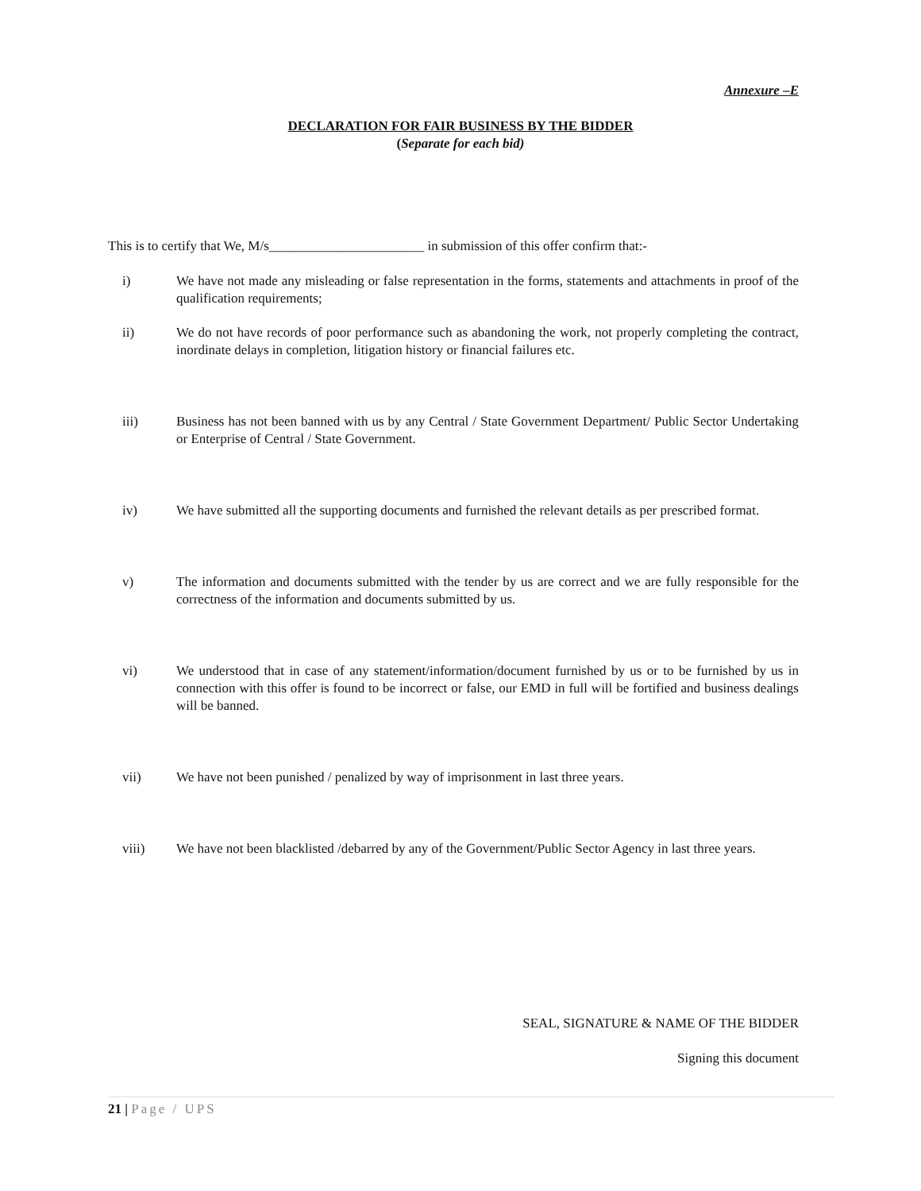Annexure –E
DECLARATION FOR FAIR BUSINESS BY THE BIDDER
(Separate for each bid)
This is to certify that We, M/s_______________________ in submission of this offer confirm that:-
i) We have not made any misleading or false representation in the forms, statements and attachments in proof of the qualification requirements;
ii) We do not have records of poor performance such as abandoning the work, not properly completing the contract, inordinate delays in completion, litigation history or financial failures etc.
iii) Business has not been banned with us by any Central / State Government Department/ Public Sector Undertaking or Enterprise of Central / State Government.
iv) We have submitted all the supporting documents and furnished the relevant details as per prescribed format.
v) The information and documents submitted with the tender by us are correct and we are fully responsible for the correctness of the information and documents submitted by us.
vi) We understood that in case of any statement/information/document furnished by us or to be furnished by us in connection with this offer is found to be incorrect or false, our EMD in full will be fortified and business dealings will be banned.
vii) We have not been punished / penalized by way of imprisonment in last three years.
viii) We have not been blacklisted /debarred by any of the Government/Public Sector Agency in last three years.
SEAL, SIGNATURE & NAME OF THE BIDDER
Signing this document
21 | Page / UPS